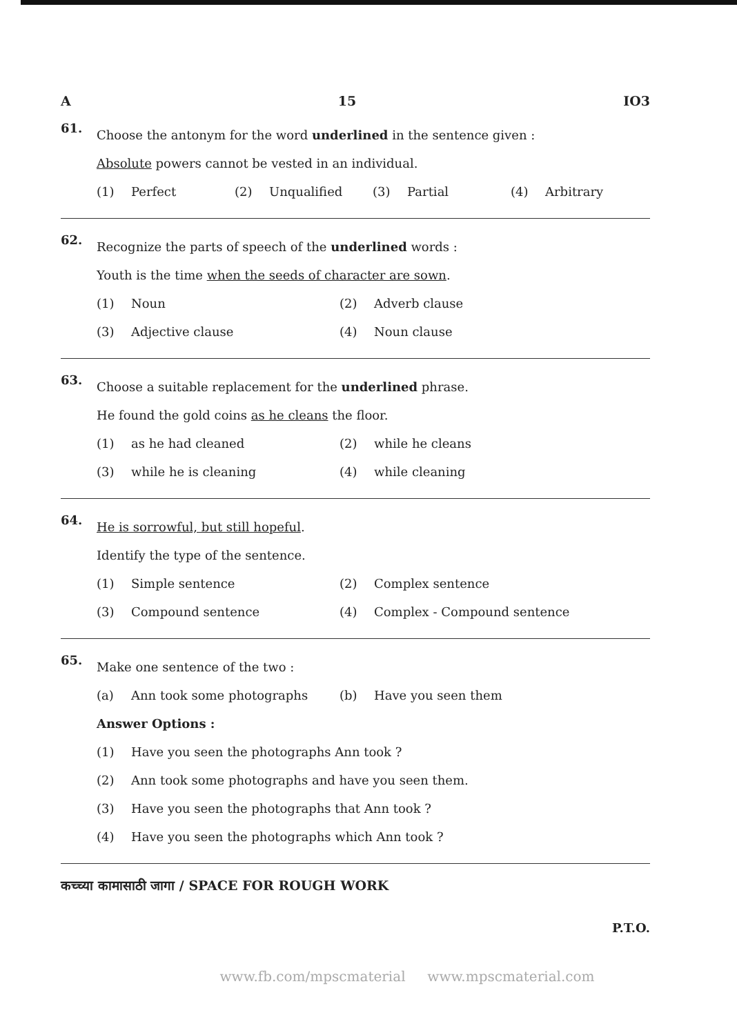A 15 IO3
61.
Choose the antonym for the word underlined in the sentence given :
Absolute powers cannot be vested in an individual.
(1) Perfect (2) Unqualified (3) Partial (4) Arbitrary
62.
Recognize the parts of speech of the underlined words :
Youth is the time when the seeds of character are sown.
(1) Noun (2) Adverb clause
(3) Adjective clause (4) Noun clause
63.
Choose a suitable replacement for the underlined phrase.
He found the gold coins as he cleans the floor.
(1) as he had cleaned (2) while he cleans
(3) while he is cleaning (4) while cleaning
64.
He is sorrowful, but still hopeful.
Identify the type of the sentence.
(1) Simple sentence (2) Complex sentence
(3) Compound sentence (4) Complex - Compound sentence
65.
Make one sentence of the two :
(a) Ann took some photographs (b) Have you seen them
Answer Options :
(1) Have you seen the photographs Ann took ?
(2) Ann took some photographs and have you seen them.
(3) Have you seen the photographs that Ann took ?
(4) Have you seen the photographs which Ann took ?
कच्च्या कामासाठी जागा / SPACE FOR ROUGH WORK
P.T.O.
www.fb.com/mpscmaterial www.mpscmaterial.com